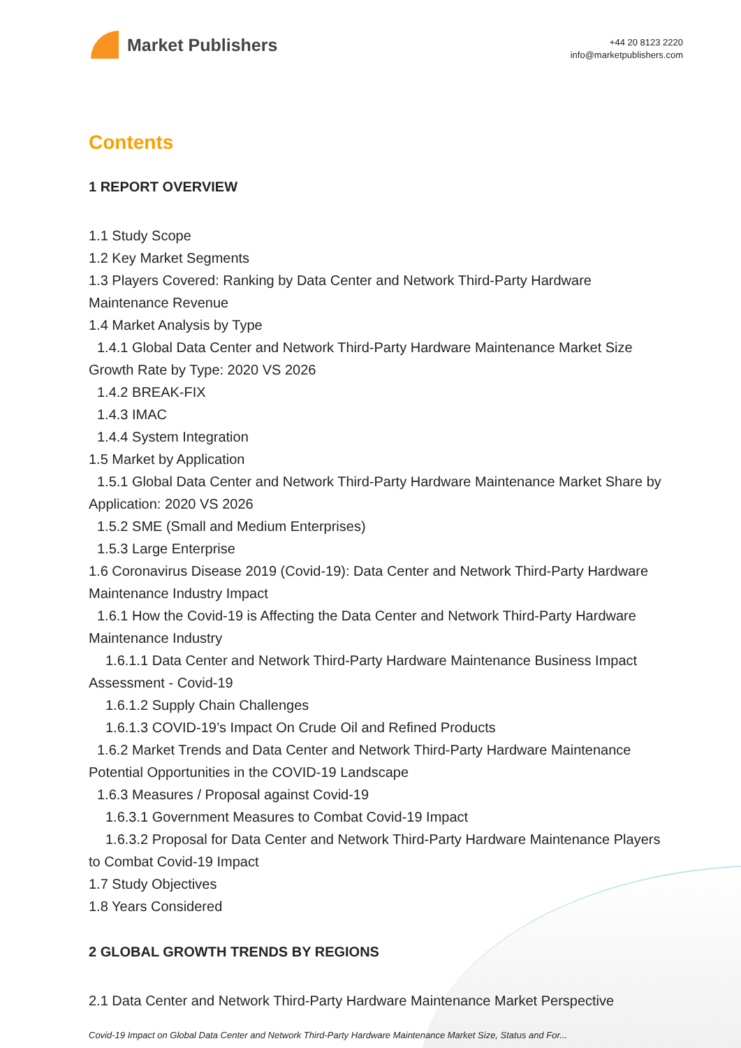Market Publishers
+44 20 8123 2220
info@marketpublishers.com
Contents
1 REPORT OVERVIEW
1.1 Study Scope
1.2 Key Market Segments
1.3 Players Covered: Ranking by Data Center and Network Third-Party Hardware Maintenance Revenue
1.4 Market Analysis by Type
1.4.1 Global Data Center and Network Third-Party Hardware Maintenance Market Size Growth Rate by Type: 2020 VS 2026
1.4.2 BREAK-FIX
1.4.3 IMAC
1.4.4 System Integration
1.5 Market by Application
1.5.1 Global Data Center and Network Third-Party Hardware Maintenance Market Share by Application: 2020 VS 2026
1.5.2 SME (Small and Medium Enterprises)
1.5.3 Large Enterprise
1.6 Coronavirus Disease 2019 (Covid-19): Data Center and Network Third-Party Hardware Maintenance Industry Impact
1.6.1 How the Covid-19 is Affecting the Data Center and Network Third-Party Hardware Maintenance Industry
1.6.1.1 Data Center and Network Third-Party Hardware Maintenance Business Impact Assessment - Covid-19
1.6.1.2 Supply Chain Challenges
1.6.1.3 COVID-19’s Impact On Crude Oil and Refined Products
1.6.2 Market Trends and Data Center and Network Third-Party Hardware Maintenance Potential Opportunities in the COVID-19 Landscape
1.6.3 Measures / Proposal against Covid-19
1.6.3.1 Government Measures to Combat Covid-19 Impact
1.6.3.2 Proposal for Data Center and Network Third-Party Hardware Maintenance Players to Combat Covid-19 Impact
1.7 Study Objectives
1.8 Years Considered
2 GLOBAL GROWTH TRENDS BY REGIONS
2.1 Data Center and Network Third-Party Hardware Maintenance Market Perspective
Covid-19 Impact on Global Data Center and Network Third-Party Hardware Maintenance Market Size, Status and For...